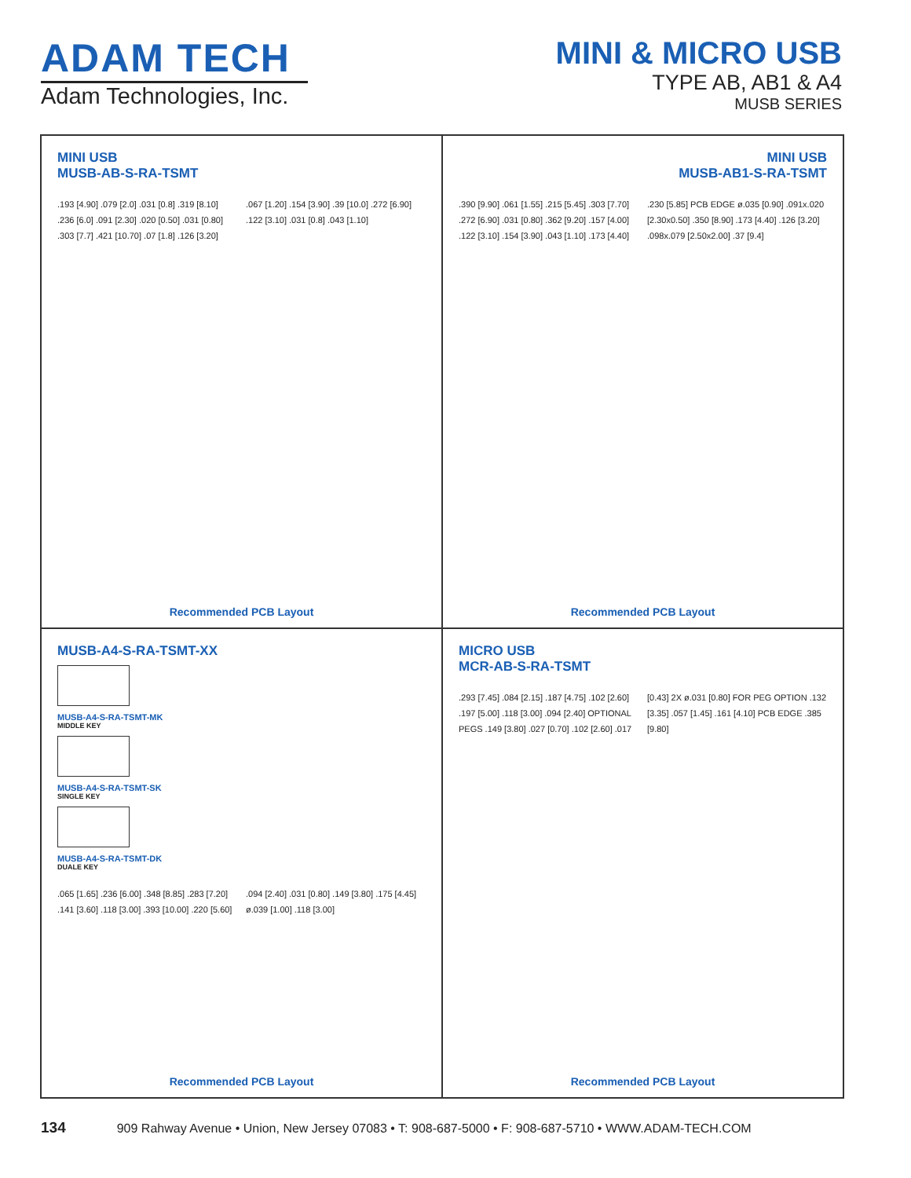ADAM TECH
Adam Technologies, Inc.
MINI & MICRO USB
TYPE AB, AB1 & A4
MUSB SERIES
MINI USB
MUSB-AB-S-RA-TSMT
.193 [4.90] .079 [2.0] .031 [0.8] .319 [8.10] .236 [6.0] .091 [2.30] .020 [0.50] .031 [0.80] .303 [7.7] .421 [10.70] .07 [1.8] .126 [3.20] .067 [1.20] .154 [3.90] .39 [10.0] .272 [6.90] .122 [3.10] .031 [0.8] .043 [1.10]
Recommended PCB Layout
MINI USB
MUSB-AB1-S-RA-TSMT
.390 [9.90] .061 [1.55] .215 [5.45] .303 [7.70] .272 [6.90] .031 [0.80] .362 [9.20] .157 [4.00] .122 [3.10] .154 [3.90] .043 [1.10] .173 [4.40] .230 [5.85] PCB EDGE ø.035 [0.90] .091x.020 [2.30x0.50] .350 [8.90] .173 [4.40] .126 [3.20] .098x.079 [2.50x2.00] .37 [9.4]
Recommended PCB Layout
MUSB-A4-S-RA-TSMT-XX
MUSB-A4-S-RA-TSMT-MK
MIDDLE KEY
MUSB-A4-S-RA-TSMT-SK
SINGLE KEY
MUSB-A4-S-RA-TSMT-DK
DUALE KEY
.065 [1.65] .236 [6.00] .348 [8.85] .283 [7.20] .141 [3.60] .118 [3.00] .393 [10.00] .220 [5.60] .094 [2.40] .031 [0.80] .149 [3.80] .175 [4.45] ø.039 [1.00] .118 [3.00]
Recommended PCB Layout
MICRO USB
MCR-AB-S-RA-TSMT
.293 [7.45] .084 [2.15] .187 [4.75] .102 [2.60] .197 [5.00] .118 [3.00] .094 [2.40] OPTIONAL PEGS .149 [3.80] .027 [0.70] .102 [2.60] .017 [0.43] 2X ø.031 [0.80] FOR PEG OPTION .132 [3.35] .057 [1.45] .161 [4.10] PCB EDGE .385 [9.80]
Recommended PCB Layout
134 909 Rahway Avenue • Union, New Jersey 07083 • T: 908-687-5000 • F: 908-687-5710 • WWW.ADAM-TECH.COM